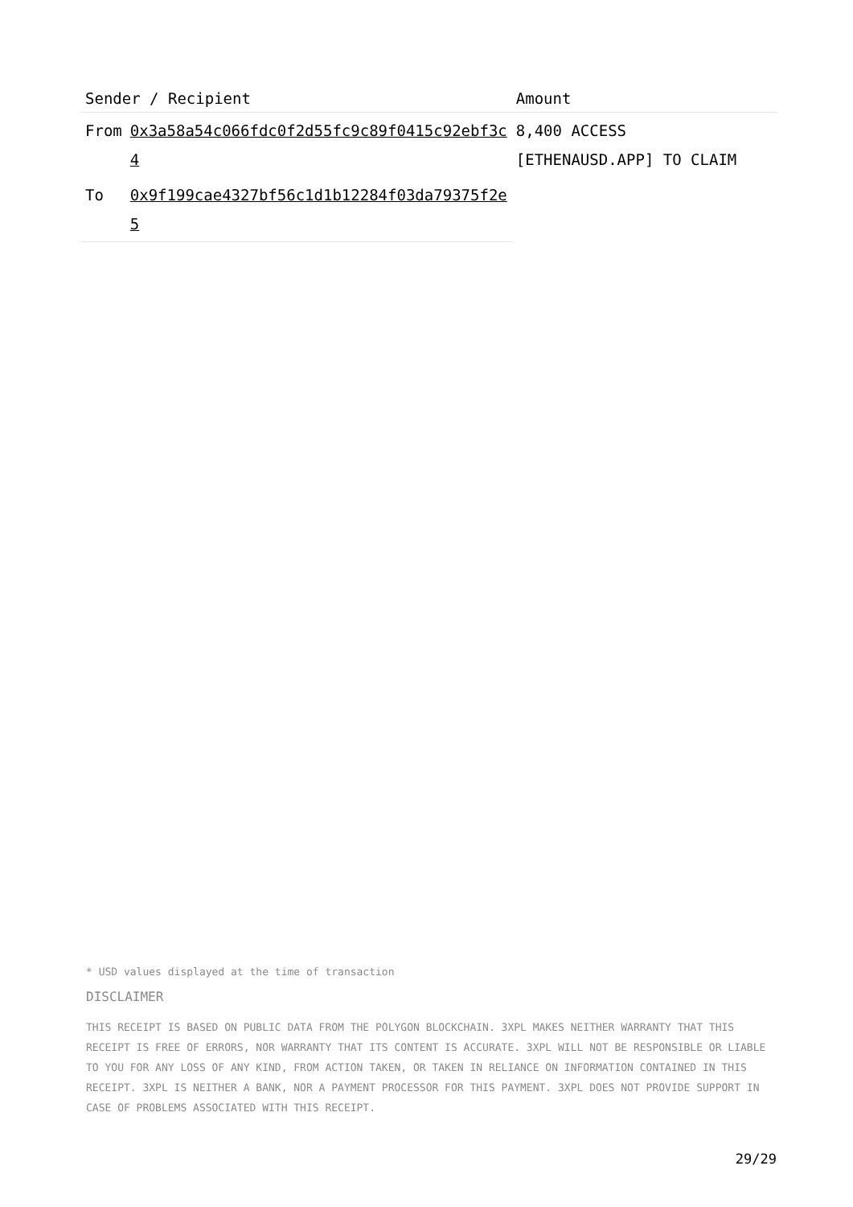| Sender / Recipient | | Amount |
| --- | --- | --- |
| From | 0x3a58a54c066fdc0f2d55fc9c89f0415c92ebf3c4 | 8,400 ACCESS [ETHENAUSD.APP] TO CLAIM |
| To | 0x9f199cae4327bf56c1d1b12284f03da79375f2e5 | |
* USD values displayed at the time of transaction
DISCLAIMER
THIS RECEIPT IS BASED ON PUBLIC DATA FROM THE POLYGON BLOCKCHAIN. 3XPL MAKES NEITHER WARRANTY THAT THIS RECEIPT IS FREE OF ERRORS, NOR WARRANTY THAT ITS CONTENT IS ACCURATE. 3XPL WILL NOT BE RESPONSIBLE OR LIABLE TO YOU FOR ANY LOSS OF ANY KIND, FROM ACTION TAKEN, OR TAKEN IN RELIANCE ON INFORMATION CONTAINED IN THIS RECEIPT. 3XPL IS NEITHER A BANK, NOR A PAYMENT PROCESSOR FOR THIS PAYMENT. 3XPL DOES NOT PROVIDE SUPPORT IN CASE OF PROBLEMS ASSOCIATED WITH THIS RECEIPT.
29/29